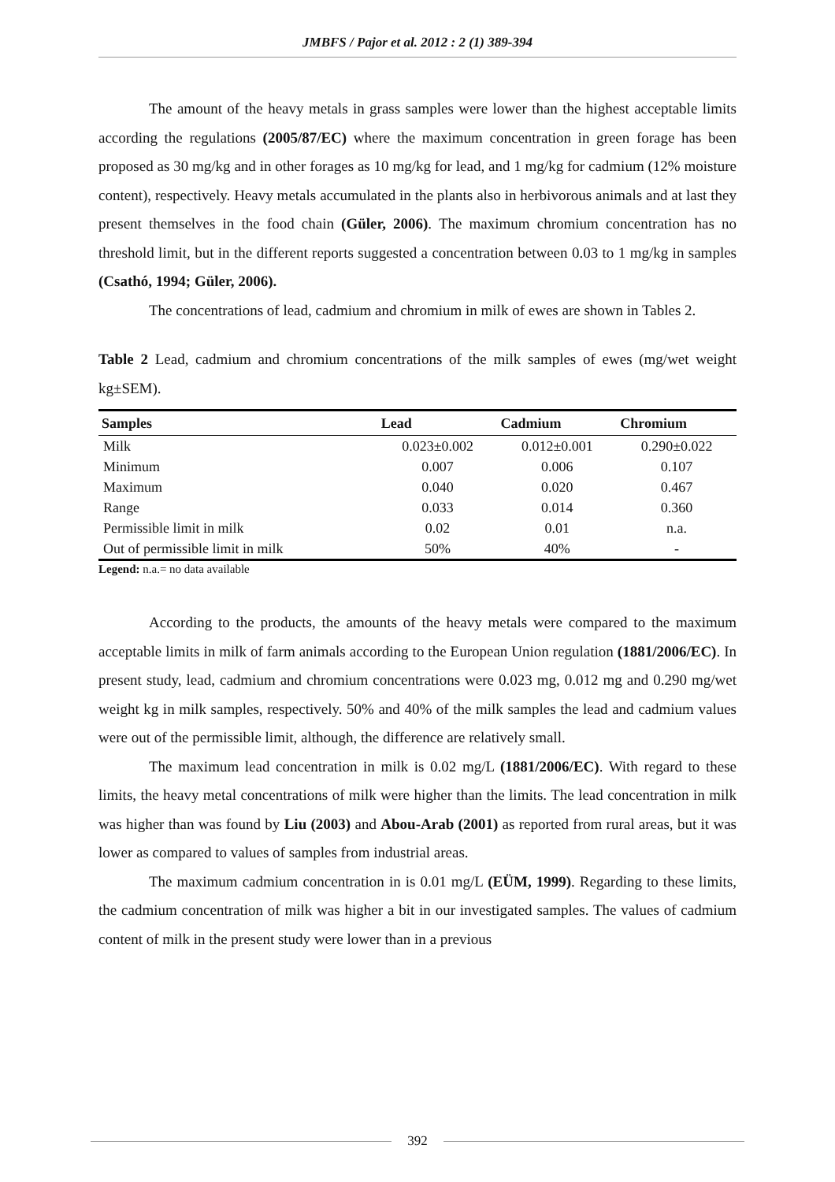JMBFS / Pajor et al. 2012 : 2 (1) 389-394
The amount of the heavy metals in grass samples were lower than the highest acceptable limits according the regulations (2005/87/EC) where the maximum concentration in green forage has been proposed as 30 mg/kg and in other forages as 10 mg/kg for lead, and 1 mg/kg for cadmium (12% moisture content), respectively. Heavy metals accumulated in the plants also in herbivorous animals and at last they present themselves in the food chain (Güler, 2006). The maximum chromium concentration has no threshold limit, but in the different reports suggested a concentration between 0.03 to 1 mg/kg in samples (Csathó, 1994; Güler, 2006).
The concentrations of lead, cadmium and chromium in milk of ewes are shown in Tables 2.
Table 2 Lead, cadmium and chromium concentrations of the milk samples of ewes (mg/wet weight kg±SEM).
| Samples | Lead | Cadmium | Chromium |
| --- | --- | --- | --- |
| Milk | 0.023±0.002 | 0.012±0.001 | 0.290±0.022 |
| Minimum | 0.007 | 0.006 | 0.107 |
| Maximum | 0.040 | 0.020 | 0.467 |
| Range | 0.033 | 0.014 | 0.360 |
| Permissible limit in milk | 0.02 | 0.01 | n.a. |
| Out of permissible limit in milk | 50% | 40% | - |
Legend: n.a.= no data available
According to the products, the amounts of the heavy metals were compared to the maximum acceptable limits in milk of farm animals according to the European Union regulation (1881/2006/EC). In present study, lead, cadmium and chromium concentrations were 0.023 mg, 0.012 mg and 0.290 mg/wet weight kg in milk samples, respectively. 50% and 40% of the milk samples the lead and cadmium values were out of the permissible limit, although, the difference are relatively small.
The maximum lead concentration in milk is 0.02 mg/L (1881/2006/EC). With regard to these limits, the heavy metal concentrations of milk were higher than the limits. The lead concentration in milk was higher than was found by Liu (2003) and Abou-Arab (2001) as reported from rural areas, but it was lower as compared to values of samples from industrial areas.
The maximum cadmium concentration in is 0.01 mg/L (EÜM, 1999). Regarding to these limits, the cadmium concentration of milk was higher a bit in our investigated samples. The values of cadmium content of milk in the present study were lower than in a previous
392